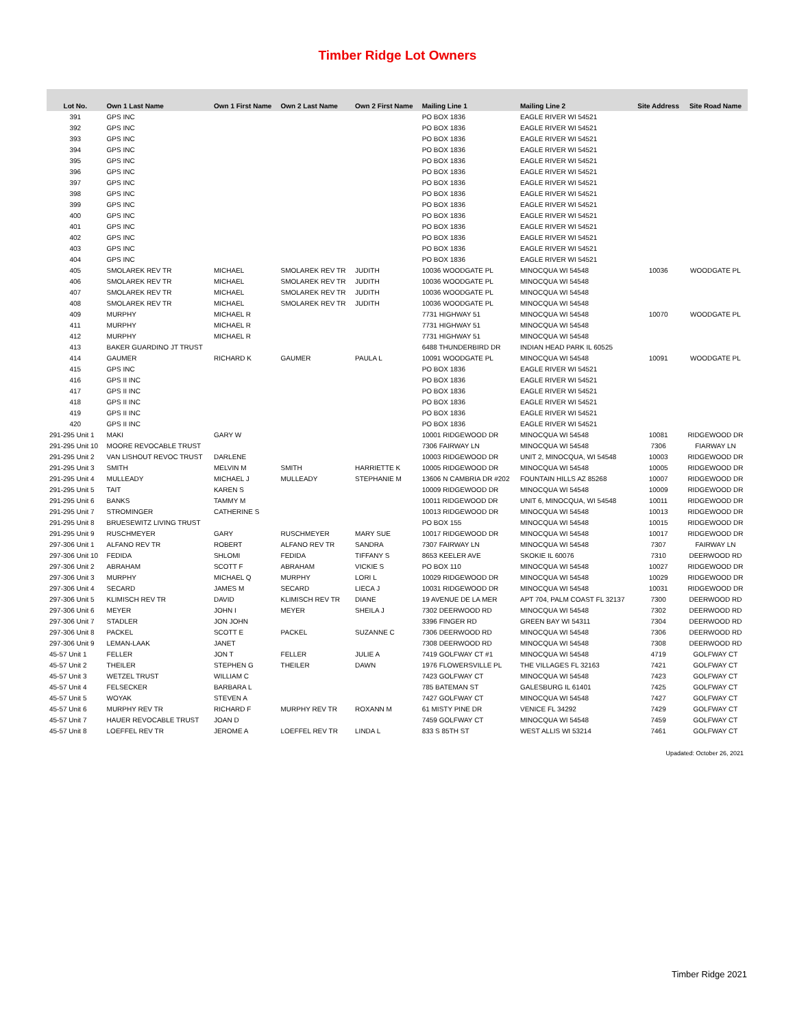Timber Ridge Lot Owners
| Lot No. | Own 1 Last Name | Own 1 First Name | Own 2 Last Name | Own 2 First Name | Mailing Line 1 | Mailing Line 2 | Site Address | Site Road Name |
| --- | --- | --- | --- | --- | --- | --- | --- | --- |
| 391 | GPS INC | | | | PO BOX 1836 | EAGLE RIVER WI 54521 | | |
| 392 | GPS INC | | | | PO BOX 1836 | EAGLE RIVER WI 54521 | | |
| 393 | GPS INC | | | | PO BOX 1836 | EAGLE RIVER WI 54521 | | |
| 394 | GPS INC | | | | PO BOX 1836 | EAGLE RIVER WI 54521 | | |
| 395 | GPS INC | | | | PO BOX 1836 | EAGLE RIVER WI 54521 | | |
| 396 | GPS INC | | | | PO BOX 1836 | EAGLE RIVER WI 54521 | | |
| 397 | GPS INC | | | | PO BOX 1836 | EAGLE RIVER WI 54521 | | |
| 398 | GPS INC | | | | PO BOX 1836 | EAGLE RIVER WI 54521 | | |
| 399 | GPS INC | | | | PO BOX 1836 | EAGLE RIVER WI 54521 | | |
| 400 | GPS INC | | | | PO BOX 1836 | EAGLE RIVER WI 54521 | | |
| 401 | GPS INC | | | | PO BOX 1836 | EAGLE RIVER WI 54521 | | |
| 402 | GPS INC | | | | PO BOX 1836 | EAGLE RIVER WI 54521 | | |
| 403 | GPS INC | | | | PO BOX 1836 | EAGLE RIVER WI 54521 | | |
| 404 | GPS INC | | | | PO BOX 1836 | EAGLE RIVER WI 54521 | | |
| 405 | SMOLAREK REV TR | MICHAEL | SMOLAREK REV TR | JUDITH | 10036 WOODGATE PL | MINOCQUA WI 54548 | 10036 | WOODGATE PL |
| 406 | SMOLAREK REV TR | MICHAEL | SMOLAREK REV TR | JUDITH | 10036 WOODGATE PL | MINOCQUA WI 54548 | | |
| 407 | SMOLAREK REV TR | MICHAEL | SMOLAREK REV TR | JUDITH | 10036 WOODGATE PL | MINOCQUA WI 54548 | | |
| 408 | SMOLAREK REV TR | MICHAEL | SMOLAREK REV TR | JUDITH | 10036 WOODGATE PL | MINOCQUA WI 54548 | | |
| 409 | MURPHY | MICHAEL R | | | 7731 HIGHWAY 51 | MINOCQUA WI 54548 | 10070 | WOODGATE PL |
| 411 | MURPHY | MICHAEL R | | | 7731 HIGHWAY 51 | MINOCQUA WI 54548 | | |
| 412 | MURPHY | MICHAEL R | | | 7731 HIGHWAY 51 | MINOCQUA WI 54548 | | |
| 413 | BAKER GUARDINO JT TRUST | | | | 6488 THUNDERBIRD DR | INDIAN HEAD PARK IL 60525 | | |
| 414 | GAUMER | RICHARD K | GAUMER | PAULA L | 10091 WOODGATE PL | MINOCQUA WI 54548 | 10091 | WOODGATE PL |
| 415 | GPS INC | | | | PO BOX 1836 | EAGLE RIVER WI 54521 | | |
| 416 | GPS II INC | | | | PO BOX 1836 | EAGLE RIVER WI 54521 | | |
| 417 | GPS II INC | | | | PO BOX 1836 | EAGLE RIVER WI 54521 | | |
| 418 | GPS II INC | | | | PO BOX 1836 | EAGLE RIVER WI 54521 | | |
| 419 | GPS II INC | | | | PO BOX 1836 | EAGLE RIVER WI 54521 | | |
| 420 | GPS II INC | | | | PO BOX 1836 | EAGLE RIVER WI 54521 | | |
| 291-295 Unit 1 | MAKI | GARY W | | | 10001 RIDGEWOOD DR | MINOCQUA WI 54548 | 10081 | RIDGEWOOD DR |
| 291-295 Unit 10 | MOORE REVOCABLE TRUST | | | | 7306 FAIRWAY LN | MINOCQUA WI 54548 | 7306 | FIARWAY LN |
| 291-295 Unit 2 | VAN LISHOUT REVOC TRUST | DARLENE | | | 10003 RIDGEWOOD DR | UNIT 2, MINOCQUA, WI 54548 | 10003 | RIDGEWOOD DR |
| 291-295 Unit 3 | SMITH | MELVIN M | SMITH | HARRIETTE K | 10005 RIDGEWOOD DR | MINOCQUA WI 54548 | 10005 | RIDGEWOOD DR |
| 291-295 Unit 4 | MULLEADY | MICHAEL J | MULLEADY | STEPHANIE M | 13606 N CAMBRIA DR #202 | FOUNTAIN HILLS AZ 85268 | 10007 | RIDGEWOOD DR |
| 291-295 Unit 5 | TAIT | KAREN S | | | 10009 RIDGEWOOD DR | MINOCQUA WI 54548 | 10009 | RIDGEWOOD DR |
| 291-295 Unit 6 | BANKS | TAMMY M | | | 10011 RIDGEWOOD DR | UNIT 6, MINOCQUA, WI 54548 | 10011 | RIDGEWOOD DR |
| 291-295 Unit 7 | STROMINGER | CATHERINE S | | | 10013 RIDGEWOOD DR | MINOCQUA WI 54548 | 10013 | RIDGEWOOD DR |
| 291-295 Unit 8 | BRUESEWITZ LIVING TRUST | | | | PO BOX 155 | MINOCQUA WI 54548 | 10015 | RIDGEWOOD DR |
| 291-295 Unit 9 | RUSCHMEYER | GARY | RUSCHMEYER | MARY SUE | 10017 RIDGEWOOD DR | MINOCQUA WI 54548 | 10017 | RIDGEWOOD DR |
| 297-306 Unit 1 | ALFANO REV TR | ROBERT | ALFANO REV TR | SANDRA | 7307 FAIRWAY LN | MINOCQUA WI 54548 | 7307 | FAIRWAY LN |
| 297-306 Unit 10 | FEDIDA | SHLOMI | FEDIDA | TIFFANY S | 8653 KEELER AVE | SKOKIE IL 60076 | 7310 | DEERWOOD RD |
| 297-306 Unit 2 | ABRAHAM | SCOTT F | ABRAHAM | VICKIE S | PO BOX 110 | MINOCQUA WI 54548 | 10027 | RIDGEWOOD DR |
| 297-306 Unit 3 | MURPHY | MICHAEL Q | MURPHY | LORI L | 10029 RIDGEWOOD DR | MINOCQUA WI 54548 | 10029 | RIDGEWOOD DR |
| 297-306 Unit 4 | SECARD | JAMES M | SECARD | LIECA J | 10031 RIDGEWOOD DR | MINOCQUA WI 54548 | 10031 | RIDGEWOOD DR |
| 297-306 Unit 5 | KLIMISCH REV TR | DAVID | KLIMISCH REV TR | DIANE | 19 AVENUE DE LA MER | APT 704, PALM COAST FL 32137 | 7300 | DEERWOOD RD |
| 297-306 Unit 6 | MEYER | JOHN I | MEYER | SHEILA J | 7302 DEERWOOD RD | MINOCQUA WI 54548 | 7302 | DEERWOOD RD |
| 297-306 Unit 7 | STADLER | JON JOHN | | | 3396 FINGER RD | GREEN BAY WI 54311 | 7304 | DEERWOOD RD |
| 297-306 Unit 8 | PACKEL | SCOTT E | PACKEL | SUZANNE C | 7306 DEERWOOD RD | MINOCQUA WI 54548 | 7306 | DEERWOOD RD |
| 297-306 Unit 9 | LEMAN-LAAK | JANET | | | 7308 DEERWOOD RD | MINOCQUA WI 54548 | 7308 | DEERWOOD RD |
| 45-57 Unit 1 | FELLER | JON T | FELLER | JULIE A | 7419 GOLFWAY CT #1 | MINOCQUA WI 54548 | 4719 | GOLFWAY CT |
| 45-57 Unit 2 | THEILER | STEPHEN G | THEILER | DAWN | 1976 FLOWERSVILLE PL | THE VILLAGES FL 32163 | 7421 | GOLFWAY CT |
| 45-57 Unit 3 | WETZEL TRUST | WILLIAM C | | | 7423 GOLFWAY CT | MINOCQUA WI 54548 | 7423 | GOLFWAY CT |
| 45-57 Unit 4 | FELSECKER | BARBARA L | | | 785 BATEMAN ST | GALESBURG IL 61401 | 7425 | GOLFWAY CT |
| 45-57 Unit 5 | WOYAK | STEVEN A | | | 7427 GOLFWAY CT | MINOCQUA WI 54548 | 7427 | GOLFWAY CT |
| 45-57 Unit 6 | MURPHY REV TR | RICHARD F | MURPHY REV TR | ROXANN M | 61 MISTY PINE DR | VENICE FL 34292 | 7429 | GOLFWAY CT |
| 45-57 Unit 7 | HAUER REVOCABLE TRUST | JOAN D | | | 7459 GOLFWAY CT | MINOCQUA WI 54548 | 7459 | GOLFWAY CT |
| 45-57 Unit 8 | LOEFFEL REV TR | JEROME A | LOEFFEL REV TR | LINDA L | 833 S 85TH ST | WEST ALLIS WI 53214 | 7461 | GOLFWAY CT |
Upadated: October 26, 2021
Timber Ridge 2021